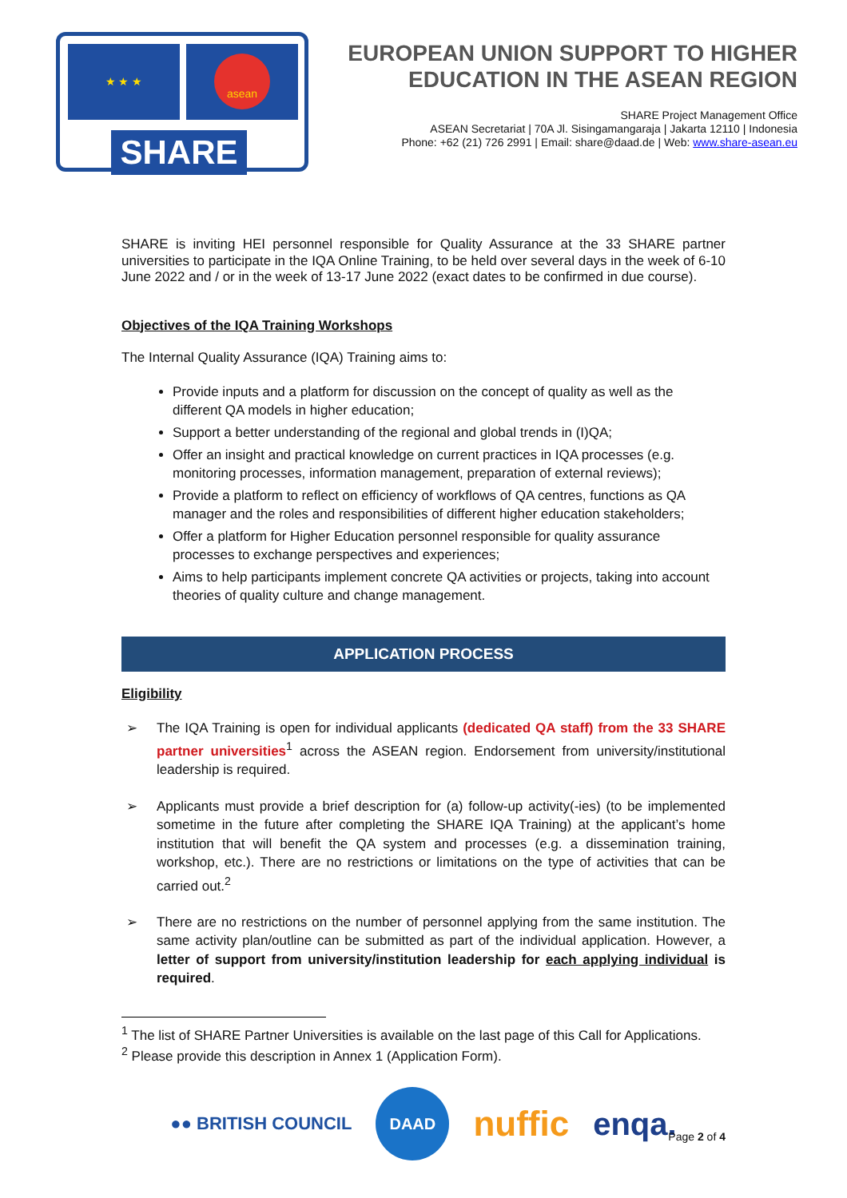★ ★ ★ asean
SHARE
EUROPEAN UNION SUPPORT TO HIGHER EDUCATION IN THE ASEAN REGION
SHARE Project Management Office
ASEAN Secretariat | 70A Jl. Sisingamangaraja | Jakarta 12110 | Indonesia
Phone: +62 (21) 726 2991 | Email: share@daad.de | Web: www.share-asean.eu
SHARE is inviting HEI personnel responsible for Quality Assurance at the 33 SHARE partner universities to participate in the IQA Online Training, to be held over several days in the week of 6-10 June 2022 and / or in the week of 13-17 June 2022 (exact dates to be confirmed in due course).
Objectives of the IQA Training Workshops
The Internal Quality Assurance (IQA) Training aims to:
Provide inputs and a platform for discussion on the concept of quality as well as the different QA models in higher education;
Support a better understanding of the regional and global trends in (I)QA;
Offer an insight and practical knowledge on current practices in IQA processes (e.g. monitoring processes, information management, preparation of external reviews);
Provide a platform to reflect on efficiency of workflows of QA centres, functions as QA manager and the roles and responsibilities of different higher education stakeholders;
Offer a platform for Higher Education personnel responsible for quality assurance processes to exchange perspectives and experiences;
Aims to help participants implement concrete QA activities or projects, taking into account theories of quality culture and change management.
APPLICATION PROCESS
Eligibility
➢ The IQA Training is open for individual applicants (dedicated QA staff) from the 33 SHARE partner universities<sup>1</sup> across the ASEAN region. Endorsement from university/institutional leadership is required.
➢ Applicants must provide a brief description for (a) follow-up activity(-ies) (to be implemented sometime in the future after completing the SHARE IQA Training) at the applicant’s home institution that will benefit the QA system and processes (e.g. a dissemination training, workshop, etc.). There are no restrictions or limitations on the type of activities that can be carried out.<sup>2</sup>
➢ There are no restrictions on the number of personnel applying from the same institution. The same activity plan/outline can be submitted as part of the individual application. However, a letter of support from university/institution leadership for each applying individual is required.
<sup>1</sup> The list of SHARE Partner Universities is available on the last page of this Call for Applications.
<sup>2</sup> Please provide this description in Annex 1 (Application Form).
●● BRITISH COUNCIL DAAD nuffic enqa.
Page 2 of 4